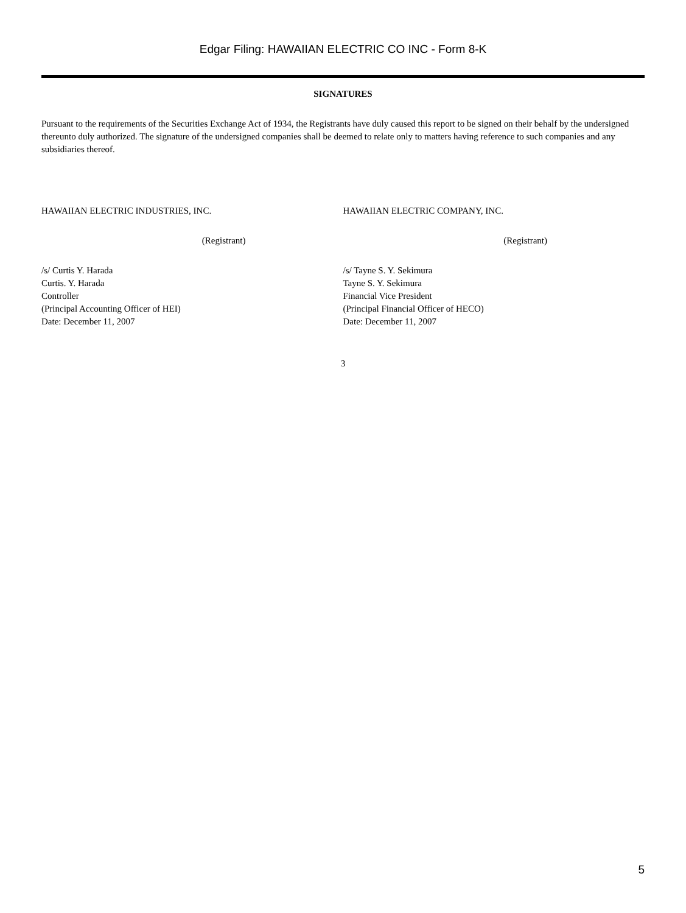Edgar Filing: HAWAIIAN ELECTRIC CO INC - Form 8-K
SIGNATURES
Pursuant to the requirements of the Securities Exchange Act of 1934, the Registrants have duly caused this report to be signed on their behalf by the undersigned thereunto duly authorized. The signature of the undersigned companies shall be deemed to relate only to matters having reference to such companies and any subsidiaries thereof.
HAWAIIAN ELECTRIC INDUSTRIES, INC.
(Registrant)
/s/ Curtis Y. Harada
Curtis. Y. Harada
Controller
(Principal Accounting Officer of HEI)
Date: December 11, 2007
HAWAIIAN ELECTRIC COMPANY, INC.
(Registrant)
/s/ Tayne S. Y. Sekimura
Tayne S. Y. Sekimura
Financial Vice President
(Principal Financial Officer of HECO)
Date: December 11, 2007
3
5